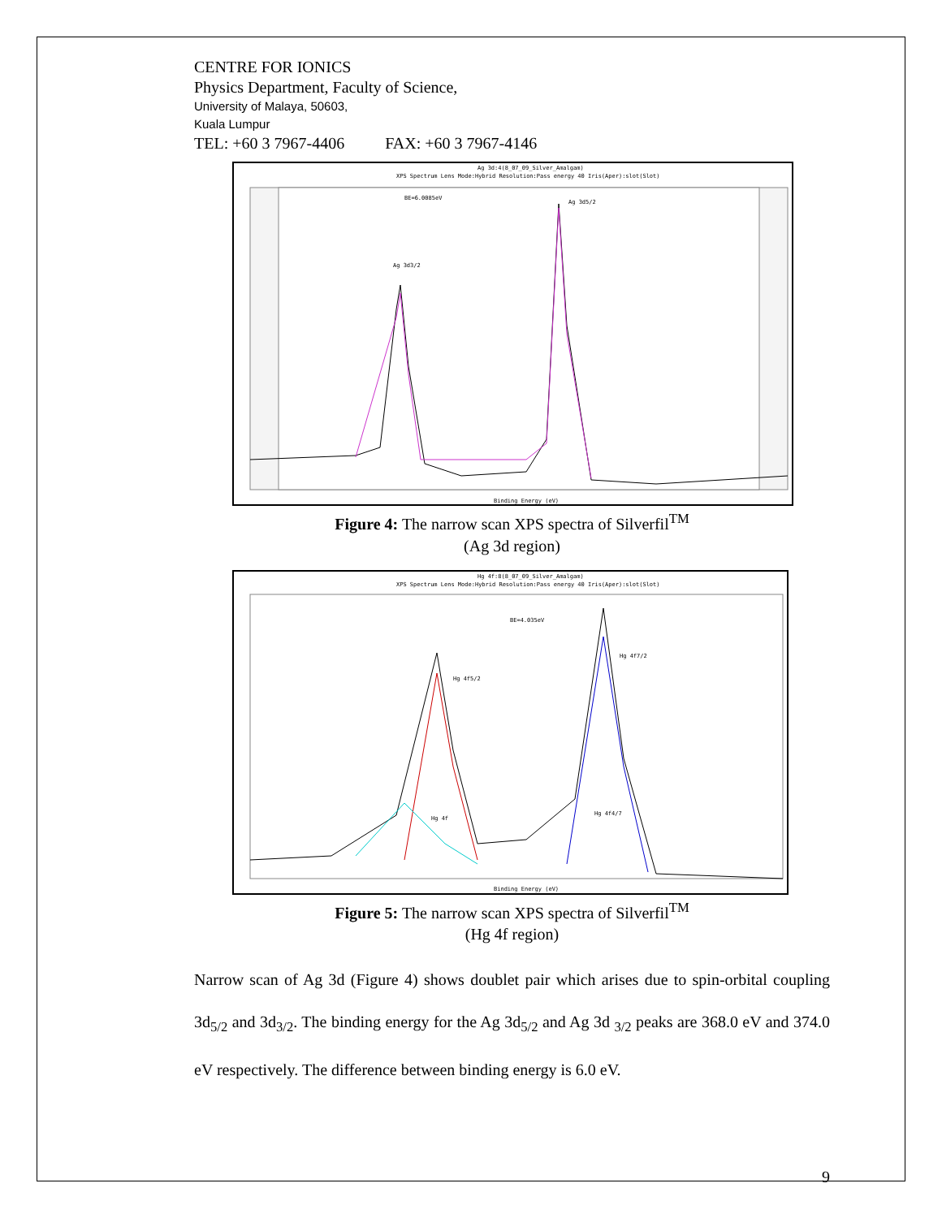CENTRE FOR IONICS
Physics Department, Faculty of Science,
University of Malaya, 50603,
Kuala Lumpur
TEL: +60 3 7967-4406 FAX: +60 3 7967-4146
Ag 3d:4(8_07_09_Silver_Amalgam)
XPS Spectrum Lens Mode:Hybrid Resolution:Pass energy 40 Iris(Aper):slot(Slot)
BE=6.0085eV
Ag 3d5/2
Ag 3d3/2
Binding Energy (eV)
Figure 4: The narrow scan XPS spectra of Silverfil<sup>TM</sup>
(Ag 3d region)
Hg 4f:8(8_07_09_Silver_Amalgam)
XPS Spectrum Lens Mode:Hybrid Resolution:Pass energy 40 Iris(Aper):slot(Slot)
BE=4.035eV
Hg 4f5/2
Hg 4f7/2
Hg 4f
Hg 4f4/7
Binding Energy (eV)
Figure 5: The narrow scan XPS spectra of Silverfil<sup>TM</sup>
(Hg 4f region)
Narrow scan of Ag 3d (Figure 4) shows doublet pair which arises due to spin-orbital coupling 3d<sub>5/2</sub> and 3d<sub>3/2</sub>. The binding energy for the Ag 3d<sub>5/2</sub> and Ag 3d <sub>3/2</sub> peaks are 368.0 eV and 374.0 eV respectively. The difference between binding energy is 6.0 eV.
9